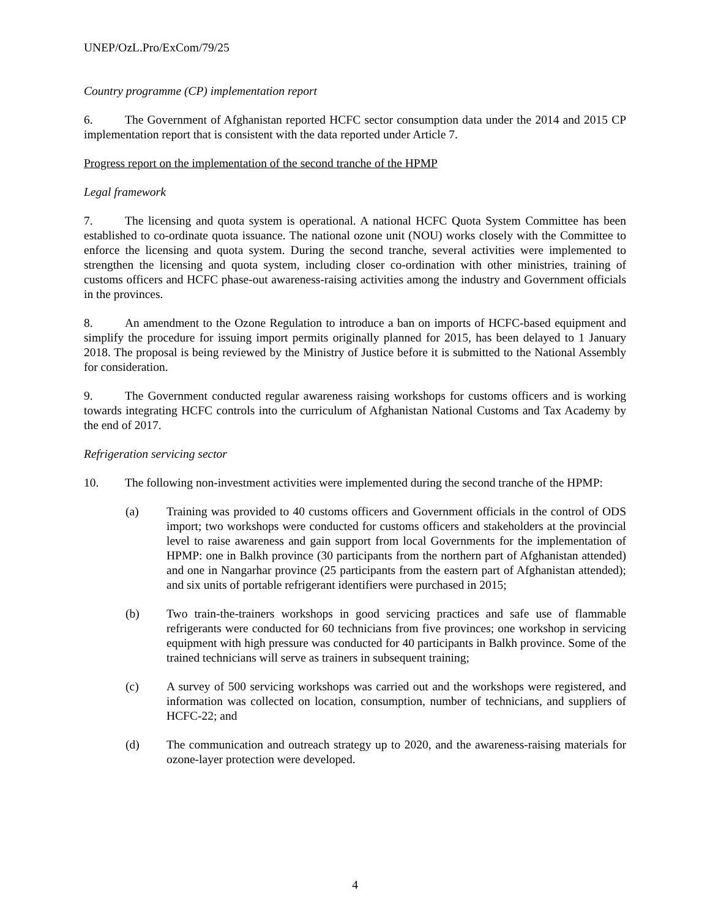UNEP/OzL.Pro/ExCom/79/25
Country programme (CP) implementation report
6. The Government of Afghanistan reported HCFC sector consumption data under the 2014 and 2015 CP implementation report that is consistent with the data reported under Article 7.
Progress report on the implementation of the second tranche of the HPMP
Legal framework
7. The licensing and quota system is operational. A national HCFC Quota System Committee has been established to co-ordinate quota issuance. The national ozone unit (NOU) works closely with the Committee to enforce the licensing and quota system. During the second tranche, several activities were implemented to strengthen the licensing and quota system, including closer co-ordination with other ministries, training of customs officers and HCFC phase-out awareness-raising activities among the industry and Government officials in the provinces.
8. An amendment to the Ozone Regulation to introduce a ban on imports of HCFC-based equipment and simplify the procedure for issuing import permits originally planned for 2015, has been delayed to 1 January 2018. The proposal is being reviewed by the Ministry of Justice before it is submitted to the National Assembly for consideration.
9. The Government conducted regular awareness raising workshops for customs officers and is working towards integrating HCFC controls into the curriculum of Afghanistan National Customs and Tax Academy by the end of 2017.
Refrigeration servicing sector
10. The following non-investment activities were implemented during the second tranche of the HPMP:
(a) Training was provided to 40 customs officers and Government officials in the control of ODS import; two workshops were conducted for customs officers and stakeholders at the provincial level to raise awareness and gain support from local Governments for the implementation of HPMP: one in Balkh province (30 participants from the northern part of Afghanistan attended) and one in Nangarhar province (25 participants from the eastern part of Afghanistan attended); and six units of portable refrigerant identifiers were purchased in 2015;
(b) Two train-the-trainers workshops in good servicing practices and safe use of flammable refrigerants were conducted for 60 technicians from five provinces; one workshop in servicing equipment with high pressure was conducted for 40 participants in Balkh province. Some of the trained technicians will serve as trainers in subsequent training;
(c) A survey of 500 servicing workshops was carried out and the workshops were registered, and information was collected on location, consumption, number of technicians, and suppliers of HCFC-22; and
(d) The communication and outreach strategy up to 2020, and the awareness-raising materials for ozone-layer protection were developed.
4